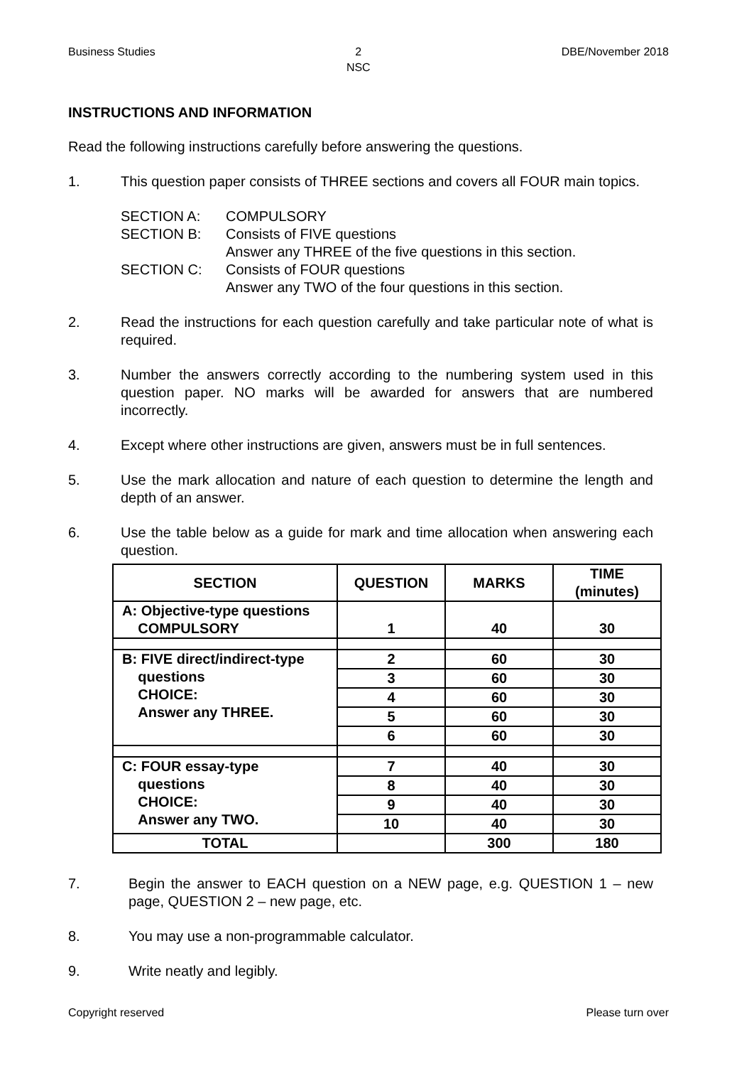Business Studies 2
NSC DBE/November 2018
INSTRUCTIONS AND INFORMATION
Read the following instructions carefully before answering the questions.
1. This question paper consists of THREE sections and covers all FOUR main topics.
| SECTION A: | COMPULSORY |
| SECTION B: | Consists of FIVE questions Answer any THREE of the five questions in this section. |
| SECTION C: | Consists of FOUR questions Answer any TWO of the four questions in this section. |
2. Read the instructions for each question carefully and take particular note of what is required.
3. Number the answers correctly according to the numbering system used in this question paper. NO marks will be awarded for answers that are numbered incorrectly.
4. Except where other instructions are given, answers must be in full sentences.
5. Use the mark allocation and nature of each question to determine the length and depth of an answer.
6. Use the table below as a guide for mark and time allocation when answering each question.
| SECTION | QUESTION | MARKS | TIME (minutes) |
| --- | --- | --- | --- |
| A: Objective-type questions COMPULSORY | 1 | 40 | 30 |
| B: FIVE direct/indirect-type questions CHOICE: Answer any THREE. | 2 | 60 | 30 |
| | 3 | 60 | 30 |
| | 4 | 60 | 30 |
| | 5 | 60 | 30 |
| | 6 | 60 | 30 |
| C: FOUR essay-type questions CHOICE: Answer any TWO. | 7 | 40 | 30 |
| | 8 | 40 | 30 |
| | 9 | 40 | 30 |
| | 10 | 40 | 30 |
| TOTAL | | 300 | 180 |
7. Begin the answer to EACH question on a NEW page, e.g. QUESTION 1 – new page, QUESTION 2 – new page, etc.
8. You may use a non-programmable calculator.
9. Write neatly and legibly.
Copyright reserved Please turn over